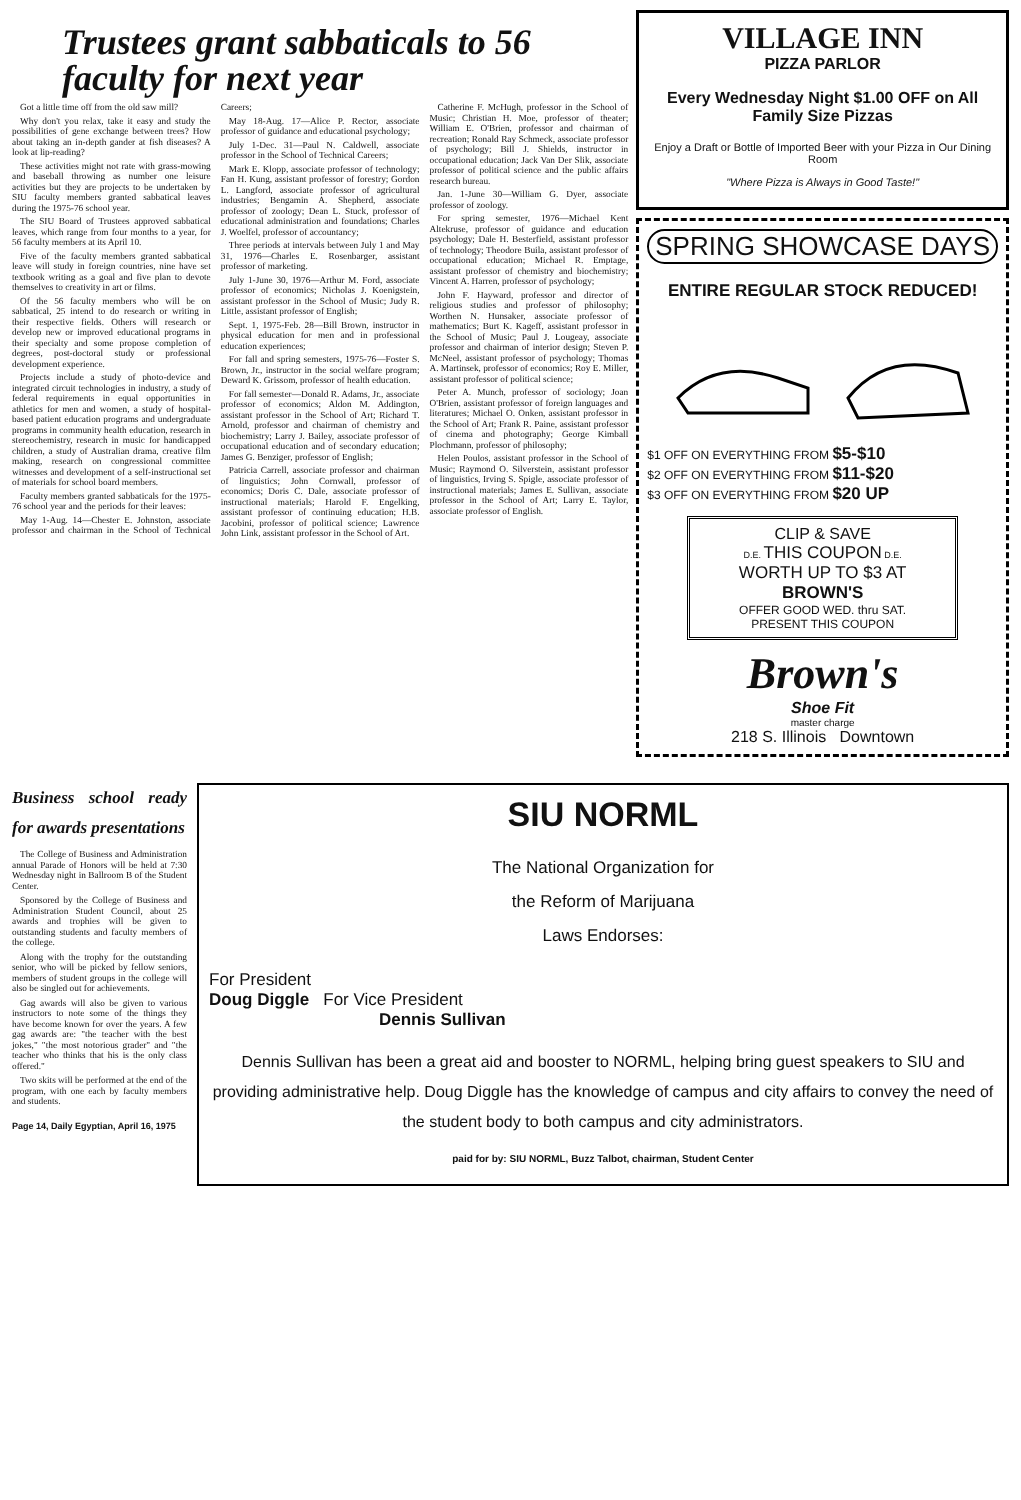Trustees grant sabbaticals to 56 faculty for next year
Got a little time off from the old saw mill?
Why don't you relax, take it easy and study the possibilities of gene exchange between trees? How about taking an in-depth gander at fish diseases? A look at lip-reading?
These activities might not rate with grass-mowing and baseball throwing as number one leisure activities but they are projects to be undertaken by SIU faculty members granted sabbatical leaves during the 1975-76 school year.
The SIU Board of Trustees approved sabbatical leaves, which range from four months to a year, for 56 faculty members at its April 10.
Five of the faculty members granted sabbatical leave will study in foreign countries, nine have set textbook writing as a goal and five plan to devote themselves to creativity in art or films.
Of the 56 faculty members who will be on sabbatical, 25 intend to do research or writing in their respective fields. Others will research or develop new or improved educational programs in their specialty and some propose completion of degrees, post-doctoral study or professional development experience.
Projects include a study of photo-device and integrated circuit technologies in industry, a study of federal requirements in equal opportunities in athletics for men and women, a study of hospital-based patient education programs and undergraduate programs in community health education, research in stereochemistry, research in music for handicapped children, a study of Australian drama, creative film making, research on congressional committee witnesses and development of a self-instructional set of materials for school board members.
Faculty members granted sabbaticals for the 1975-76 school year and the periods for their leaves:
May 1-Aug. 14—Chester E. Johnston, associate professor and chairman in the School of Technical Careers;
May 18-Aug. 17—Alice P. Rector, associate professor of guidance and educational psychology;
July 1-Dec. 31—Paul N. Caldwell, associate professor in the School of Technical Careers;
Mark E. Klopp, associate professor of technology; Fan H. Kung, assistant professor of forestry; Gordon L. Langford, associate professor of agricultural industries; Bengamin A. Shepherd, associate professor of zoology; Dean L. Stuck, professor of educational administration and foundations; Charles J. Woelfel, professor of accountancy;
Three periods at intervals between July 1 and May 31, 1976—Charles E. Rosenbarger, assistant professor of marketing.
July 1-June 30, 1976—Arthur M. Ford, associate professor of economics; Nicholas J. Koenigstein, assistant professor in the School of Music; Judy R. Little, assistant professor of English;
Sept. 1, 1975-Feb. 28—Bill Brown, instructor in physical education for men and in professional education experiences;
For fall and spring semesters, 1975-76—Foster S. Brown, Jr., instructor in the social welfare program; Deward K. Grissom, professor of health education.
For fall semester—Donald R. Adams, Jr., associate professor of economics; Aldon M. Addington, assistant professor in the School of Art; Richard T. Arnold, professor and chairman of chemistry and biochemistry; Larry J. Bailey, associate professor of occupational education and of secondary education; James G. Benziger, professor of English;
Patricia Carrell, associate professor and chairman of linguistics; John Cornwall, professor of economics; Doris C. Dale, associate professor of instructional materials; Harold F. Engelking, assistant professor of continuing education; H.B. Jacobini, professor of political science; Lawrence John Link, assistant professor in the School of Art.
Catherine F. McHugh, professor in the School of Music; Christian H. Moe, professor of theater; William E. O'Brien, professor and chairman of recreation; Ronald Ray Schmeck, associate professor of psychology; Bill J. Shields, instructor in occupational education; Jack Van Der Slik, associate professor of political science and the public affairs research bureau.
Jan. 1-June 30—William G. Dyer, associate professor of zoology.
For spring semester, 1976—Michael Kent Altekruse, professor of guidance and education psychology; Dale H. Besterfield, assistant professor of technology; Theodore Buila, assistant professor of occupational education; Michael R. Emptage, assistant professor of chemistry and biochemistry; Vincent A. Harren, professor of psychology;
John F. Hayward, professor and director of religious studies and professor of philosophy; Worthen N. Hunsaker, associate professor of mathematics; Burt K. Kageff, assistant professor in the School of Music; Paul J. Lougeay, associate professor and chairman of interior design; Steven P. McNeel, assistant professor of psychology; Thomas A. Martinsek, professor of economics; Roy E. Miller, assistant professor of political science;
Peter A. Munch, professor of sociology; Joan O'Brien, assistant professor of foreign languages and literatures; Michael O. Onken, assistant professor in the School of Art; Frank R. Paine, assistant professor of cinema and photography; George Kimball Plochmann, professor of philosophy;
Helen Poulos, assistant professor in the School of Music; Raymond O. Silverstein, assistant professor of linguistics, Irving S. Spigle, associate professor of instructional materials; James E. Sullivan, associate professor in the School of Art; Larry E. Taylor, associate professor of English.
VILLAGE INN
PIZZA PARLOR
Every Wednesday Night $1.00 OFF on All Family Size Pizzas
Enjoy a Draft or Bottle of Imported Beer with your Pizza in Our Dining Room
"Where Pizza is Always in Good Taste!"
SPRING SHOWCASE DAYS
ENTIRE REGULAR STOCK REDUCED!
$1 OFF ON EVERYTHING FROM $5-$10
$2 OFF ON EVERYTHING FROM $11-$20
$3 OFF ON EVERYTHING FROM $20 UP
CLIP & SAVE
D.E. THIS COUPON D.E.
WORTH UP TO $3 AT
BROWN'S
OFFER GOOD WED. thru SAT.
PRESENT THIS COUPON
Brown's
Shoe Fit
master charge
218 S. Illinois Downtown
Business school ready for awards presentations
The College of Business and Administration annual Parade of Honors will be held at 7:30 Wednesday night in Ballroom B of the Student Center.
Sponsored by the College of Business and Administration Student Council, about 25 awards and trophies will be given to outstanding students and faculty members of the college.
Along with the trophy for the outstanding senior, who will be picked by fellow seniors, members of student groups in the college will also be singled out for achievements.
Gag awards will also be given to various instructors to note some of the things they have become known for over the years. A few gag awards are: "the teacher with the best jokes," "the most notorious grader" and "the teacher who thinks that his is the only class offered."
Two skits will be performed at the end of the program, with one each by faculty members and students.
Page 14, Daily Egyptian, April 16, 1975
SIU NORML
The National Organization for
the Reform of Marijuana
Laws Endorses:
For President
Doug Diggle For Vice President
Dennis Sullivan
Dennis Sullivan has been a great aid and booster to NORML, helping bring guest speakers to SIU and providing administrative help. Doug Diggle has the knowledge of campus and city affairs to convey the need of the student body to both campus and city administrators.
paid for by: SIU NORML, Buzz Talbot, chairman, Student Center